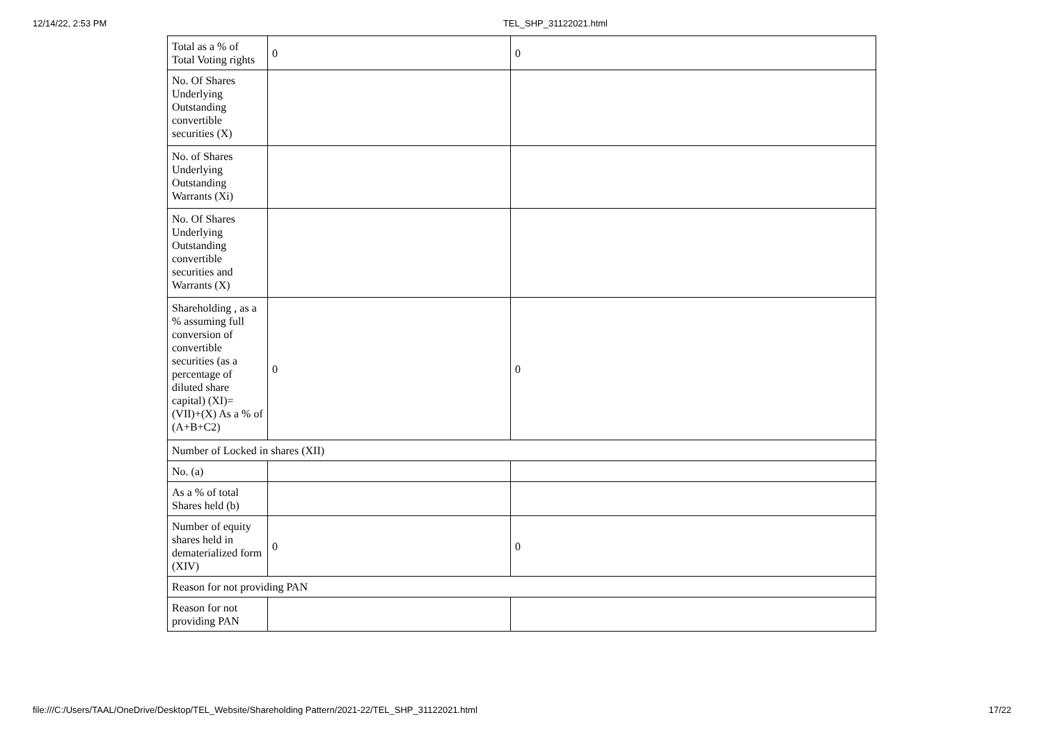12/14/22, 2:53 PM TEL_SHP_31122021.html
| Total as a % of Total Voting rights | 0 | 0 |
| No. Of Shares Underlying Outstanding convertible securities (X) | | |
| No. of Shares Underlying Outstanding Warrants (Xi) | | |
| No. Of Shares Underlying Outstanding convertible securities and Warrants (X) | | |
| Shareholding , as a % assuming full conversion of convertible securities (as a percentage of diluted share capital) (XI)= (VII)+(X) As a % of (A+B+C2) | 0 | 0 |
| Number of Locked in shares (XII) | | |
| No. (a) | | |
| As a % of total Shares held (b) | | |
| Number of equity shares held in dematerialized form (XIV) | 0 | 0 |
| Reason for not providing PAN | | |
| Reason for not providing PAN | | |
file:///C:/Users/TAAL/OneDrive/Desktop/TEL_Website/Shareholding Pattern/2021-22/TEL_SHP_31122021.html 17/22